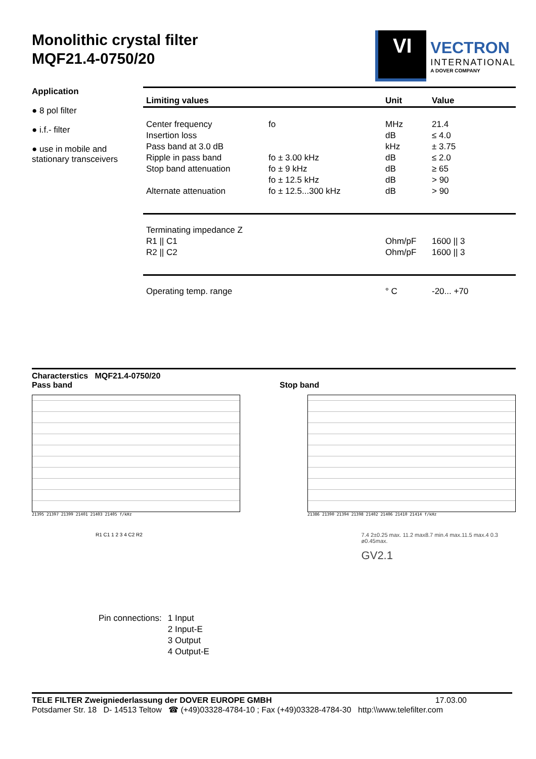Monolithic crystal filter
MQF21.4-0750/20
VI
VECTRON
INTERNATIONAL
A DOVER COMPANY
Application
● 8 pol filter
● i.f.- filter
● use in mobile and stationary transceivers
| Limiting values | | Unit | Value |
| --- | --- | --- | --- |
| Center frequency | fo | MHz | 21.4 |
| Insertion loss | | dB | ≤ 4.0 |
| Pass band at 3.0 dB | | kHz | ± 3.75 |
| Ripple in pass band | fo ± 3.00 kHz | dB | ≤ 2.0 |
| Stop band attenuation | fo ± 9 kHz | dB | ≥ 65 |
| | fo ± 12.5 kHz | dB | > 90 |
| Alternate attenuation | fo ± 12.5...300 kHz | dB | > 90 |
| Terminating impedance Z | | | |
| R1 // C1 | | Ohm/pF | 1600 // 3 |
| R2 // C2 | | Ohm/pF | 1600 // 3 |
| Operating temp. range | | ° C | -20... +70 |
Characterstics MQF21.4-0750/20
Pass band Stop band
21395 21397 21399 21401 21403 21405 f/kHz
21386 21390 21394 21398 21402 21406 21410 21414 f/kHz
R1 C1 1 2 3 4 C2 R2
| Pin connections: | 1 Input |
| | 2 Input-E |
| | 3 Output |
| | 4 Output-E |
7.4 2±0.25 max. 11.2 max8.7 min.4 max.11.5 max.4 0.3 ø0.45max.
GV2.1
TELE FILTER Zweigniederlassung der DOVER EUROPE GMBH 17.03.00
Potsdamer Str. 18 D- 14513 Teltow ☎ (+49)03328-4784-10 ; Fax (+49)03328-4784-30 http:\\www.telefilter.com